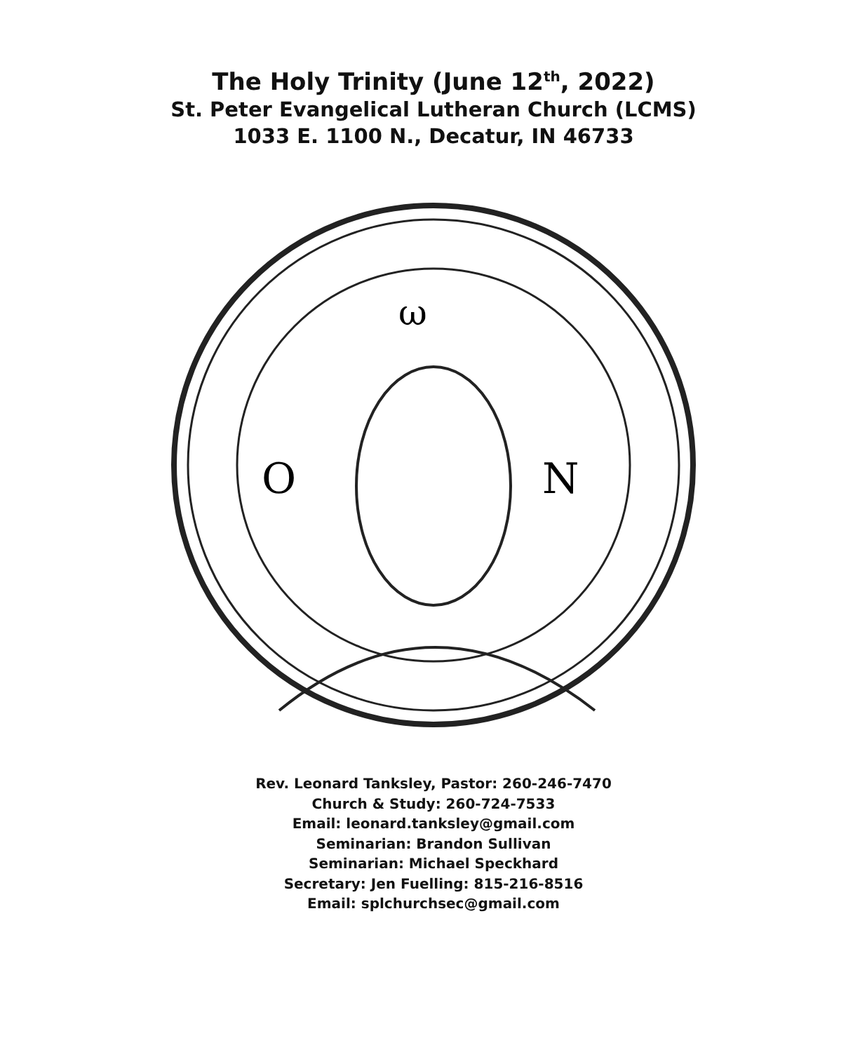The Holy Trinity (June 12<sup>th</sup>, 2022)
St. Peter Evangelical Lutheran Church (LCMS)
1033 E. 1100 N., Decatur, IN 46733
ω
O
N
Rev. Leonard Tanksley, Pastor: 260-246-7470
Church & Study: 260-724-7533
Email: leonard.tanksley@gmail.com
Seminarian: Brandon Sullivan
Seminarian: Michael Speckhard
Secretary: Jen Fuelling: 815-216-8516
Email: splchurchsec@gmail.com